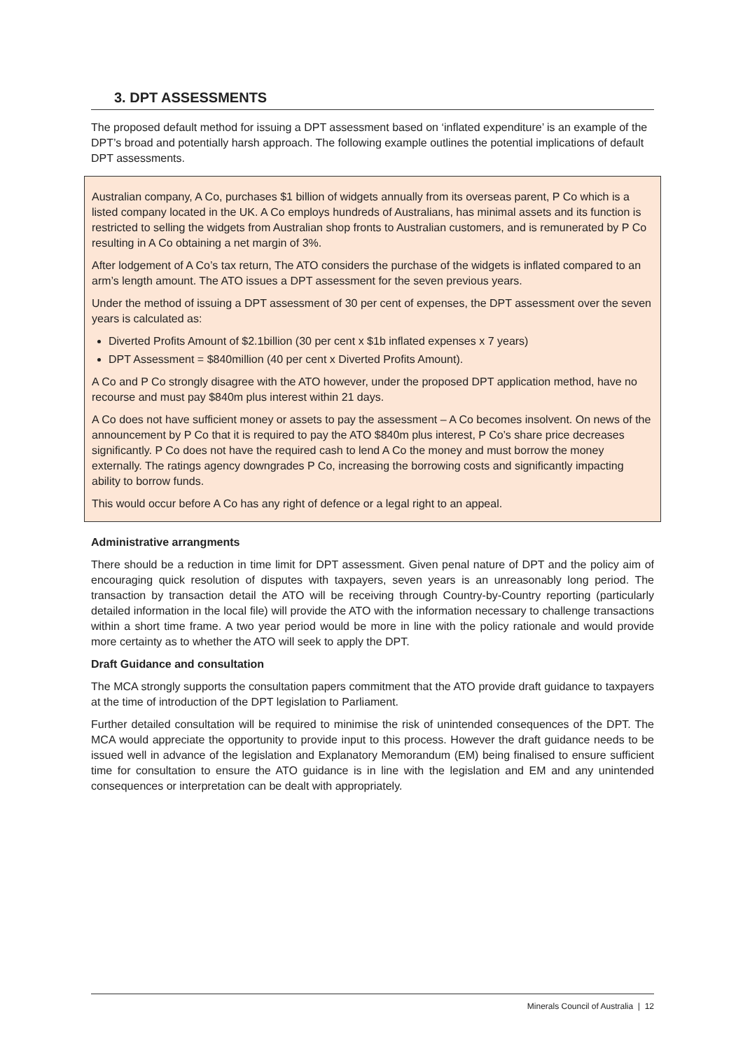3. DPT ASSESSMENTS
The proposed default method for issuing a DPT assessment based on ‘inflated expenditure’ is an example of the DPT’s broad and potentially harsh approach. The following example outlines the potential implications of default DPT assessments.
Australian company, A Co, purchases $1 billion of widgets annually from its overseas parent, P Co which is a listed company located in the UK. A Co employs hundreds of Australians, has minimal assets and its function is restricted to selling the widgets from Australian shop fronts to Australian customers, and is remunerated by P Co resulting in A Co obtaining a net margin of 3%.
After lodgement of A Co’s tax return, The ATO considers the purchase of the widgets is inflated compared to an arm’s length amount. The ATO issues a DPT assessment for the seven previous years.
Under the method of issuing a DPT assessment of 30 per cent of expenses, the DPT assessment over the seven years is calculated as:
Diverted Profits Amount of $2.1billion (30 per cent x $1b inflated expenses x 7 years)
DPT Assessment = $840million (40 per cent x Diverted Profits Amount).
A Co and P Co strongly disagree with the ATO however, under the proposed DPT application method, have no recourse and must pay $840m plus interest within 21 days.
A Co does not have sufficient money or assets to pay the assessment – A Co becomes insolvent. On news of the announcement by P Co that it is required to pay the ATO $840m plus interest, P Co’s share price decreases significantly. P Co does not have the required cash to lend A Co the money and must borrow the money externally. The ratings agency downgrades P Co, increasing the borrowing costs and significantly impacting ability to borrow funds.
This would occur before A Co has any right of defence or a legal right to an appeal.
Administrative arrangments
There should be a reduction in time limit for DPT assessment. Given penal nature of DPT and the policy aim of encouraging quick resolution of disputes with taxpayers, seven years is an unreasonably long period. The transaction by transaction detail the ATO will be receiving through Country-by-Country reporting (particularly detailed information in the local file) will provide the ATO with the information necessary to challenge transactions within a short time frame. A two year period would be more in line with the policy rationale and would provide more certainty as to whether the ATO will seek to apply the DPT.
Draft Guidance and consultation
The MCA strongly supports the consultation papers commitment that the ATO provide draft guidance to taxpayers at the time of introduction of the DPT legislation to Parliament.
Further detailed consultation will be required to minimise the risk of unintended consequences of the DPT. The MCA would appreciate the opportunity to provide input to this process. However the draft guidance needs to be issued well in advance of the legislation and Explanatory Memorandum (EM) being finalised to ensure sufficient time for consultation to ensure the ATO guidance is in line with the legislation and EM and any unintended consequences or interpretation can be dealt with appropriately.
Minerals Council of Australia | 12